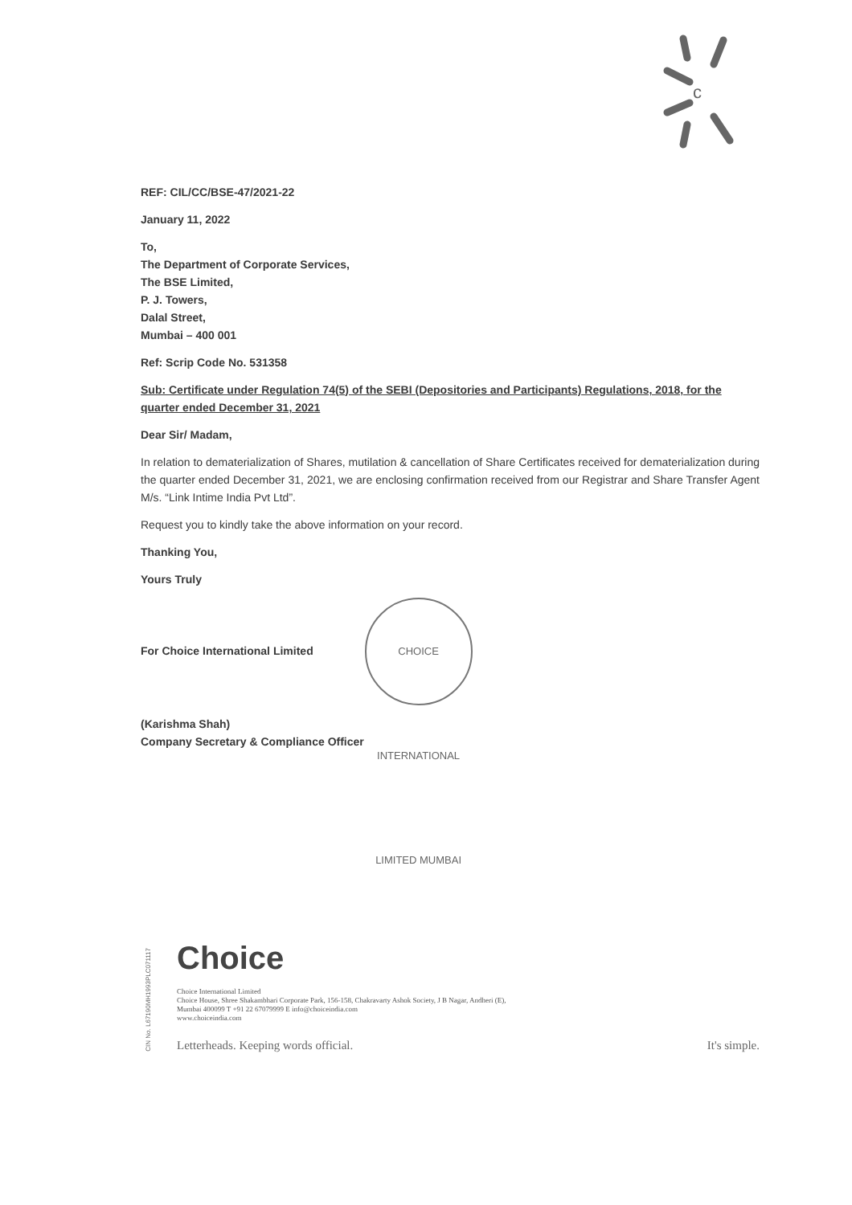c
REF: CIL/CC/BSE-47/2021-22
January 11, 2022
To,
The Department of Corporate Services,
The BSE Limited,
P. J. Towers,
Dalal Street,
Mumbai – 400 001
Ref: Scrip Code No. 531358
Sub: Certificate under Regulation 74(5) of the SEBI (Depositories and Participants) Regulations, 2018, for the quarter ended December 31, 2021
Dear Sir/ Madam,
In relation to dematerialization of Shares, mutilation & cancellation of Share Certificates received for dematerialization during the quarter ended December 31, 2021, we are enclosing confirmation received from our Registrar and Share Transfer Agent M/s. “Link Intime India Pvt Ltd”.
Request you to kindly take the above information on your record.
Thanking You,
Yours Truly
For Choice International Limited CHOICE INTERNATIONAL LIMITED MUMBAI
(Karishma Shah)
Company Secretary & Compliance Officer
CIN No. L67190MH1993PLC071117
Choice
Choice International Limited
Choice House, Shree Shakambhari Corporate Park, 156-158, Chakravarty Ashok Society, J B Nagar, Andheri (E),
Mumbai 400099 T +91 22 67079999 E info@choiceindia.com
www.choiceindia.com
Letterheads. Keeping words official. It's simple.